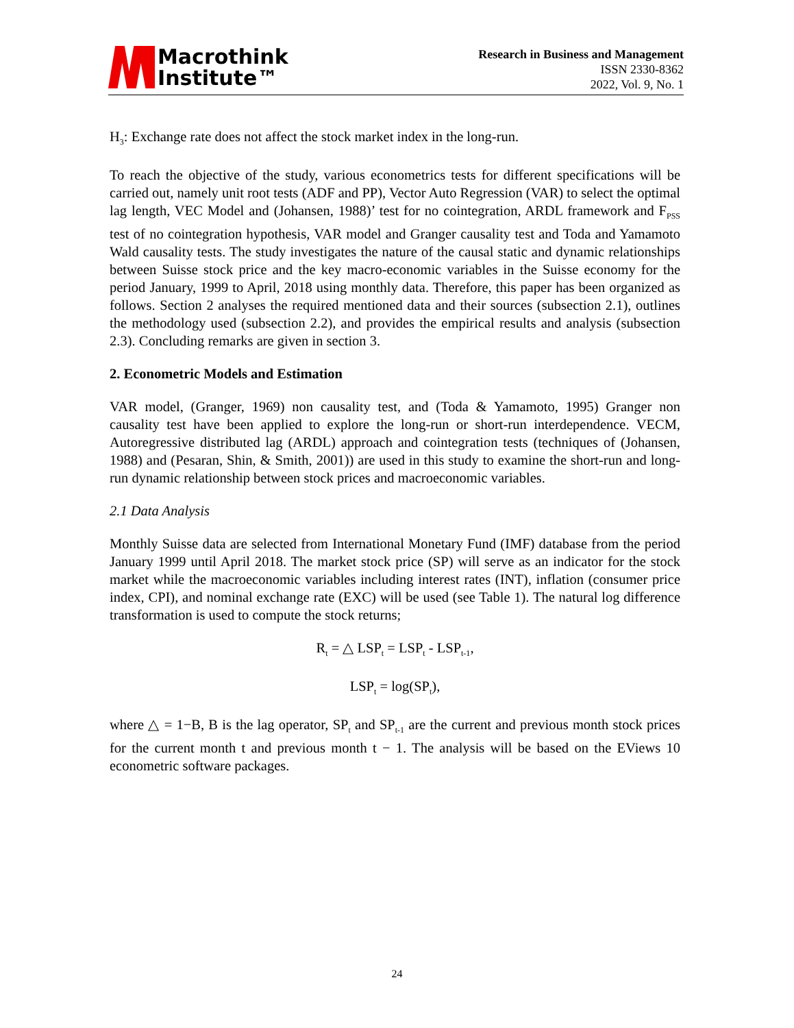Macrothink
Institute™
Research in Business and Management
ISSN 2330-8362
2022, Vol. 9, No. 1
H<sub>3</sub>: Exchange rate does not affect the stock market index in the long-run.
To reach the objective of the study, various econometrics tests for different specifications will be carried out, namely unit root tests (ADF and PP), Vector Auto Regression (VAR) to select the optimal lag length, VEC Model and (Johansen, 1988)’ test for no cointegration, ARDL framework and F<sub>PSS</sub> test of no cointegration hypothesis, VAR model and Granger causality test and Toda and Yamamoto Wald causality tests. The study investigates the nature of the causal static and dynamic relationships between Suisse stock price and the key macro-economic variables in the Suisse economy for the period January, 1999 to April, 2018 using monthly data. Therefore, this paper has been organized as follows. Section 2 analyses the required mentioned data and their sources (subsection 2.1), outlines the methodology used (subsection 2.2), and provides the empirical results and analysis (subsection 2.3). Concluding remarks are given in section 3.
2. Econometric Models and Estimation
VAR model, (Granger, 1969) non causality test, and (Toda & Yamamoto, 1995) Granger non causality test have been applied to explore the long-run or short-run interdependence. VECM, Autoregressive distributed lag (ARDL) approach and cointegration tests (techniques of (Johansen, 1988) and (Pesaran, Shin, & Smith, 2001)) are used in this study to examine the short-run and long-run dynamic relationship between stock prices and macroeconomic variables.
2.1 Data Analysis
Monthly Suisse data are selected from International Monetary Fund (IMF) database from the period January 1999 until April 2018. The market stock price (SP) will serve as an indicator for the stock market while the macroeconomic variables including interest rates (INT), inflation (consumer price index, CPI), and nominal exchange rate (EXC) will be used (see Table 1). The natural log difference transformation is used to compute the stock returns;
R<sub>t</sub> = △ LSP<sub>t</sub> = LSP<sub>t</sub> - LSP<sub>t-1</sub>,
LSP<sub>t</sub> = log(SP<sub>t</sub>),
where △ = 1−B, B is the lag operator, SP<sub>t</sub> and SP<sub>t-1</sub> are the current and previous month stock prices for the current month t and previous month t − 1. The analysis will be based on the EViews 10 econometric software packages.
24